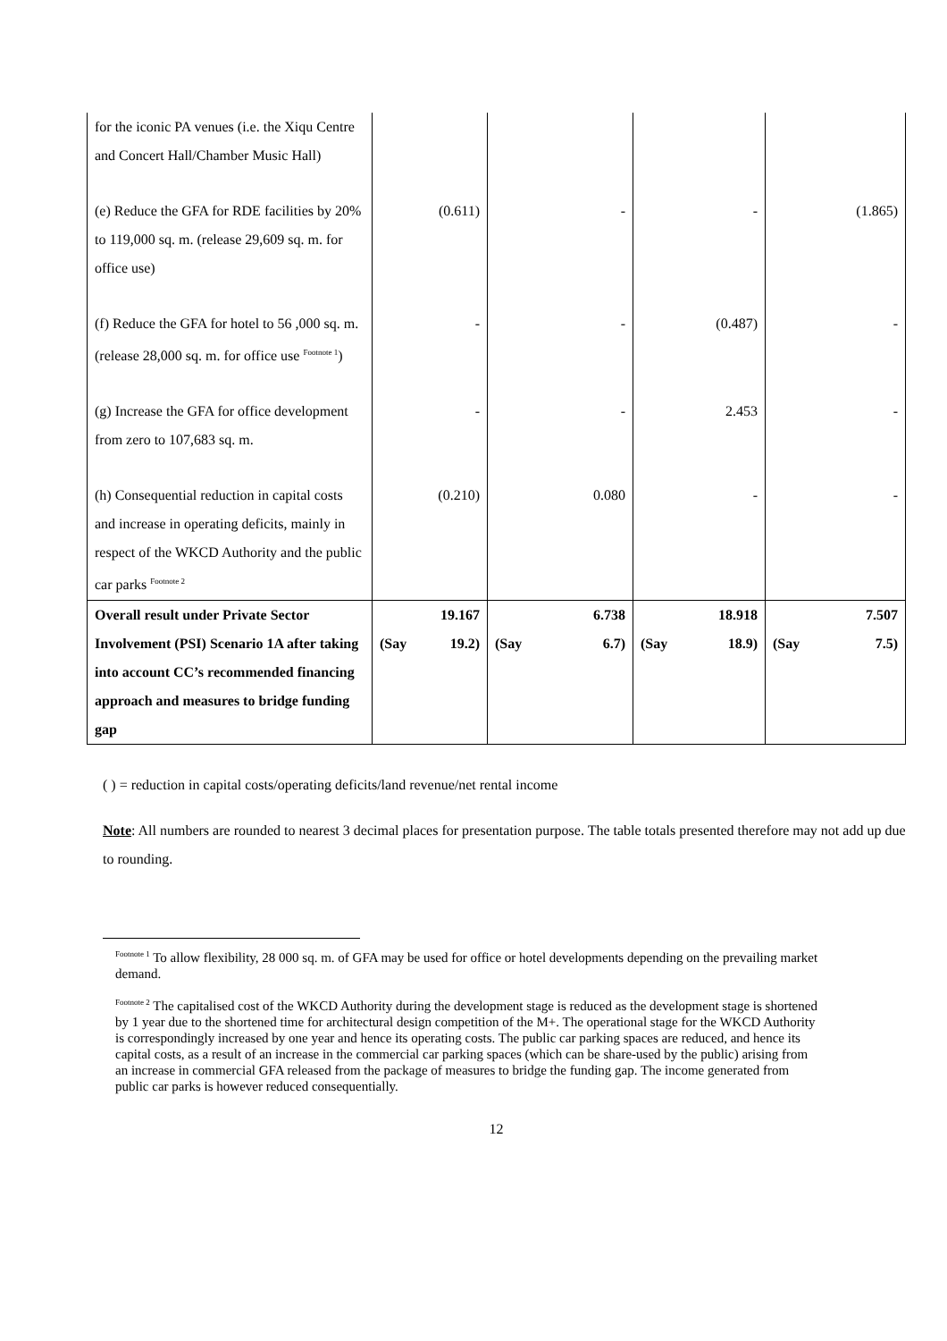| for the iconic PA venues (i.e. the Xiqu Centre and Concert Hall/Chamber Music Hall) | | | | |
| (e) Reduce the GFA for RDE facilities by 20% to 119,000 sq. m. (release 29,609 sq. m. for office use) | (0.611) | - | - | (1.865) |
| (f) Reduce the GFA for hotel to 56 ,000 sq. m. (release 28,000 sq. m. for office use <sup>Footnote 1</sup>) | - | - | (0.487) | - |
| (g) Increase the GFA for office development from zero to 107,683 sq. m. | - | - | 2.453 | - |
| (h) Consequential reduction in capital costs and increase in operating deficits, mainly in respect of the WKCD Authority and the public car parks <sup>Footnote 2</sup> | (0.210) | 0.080 | - | - |
| Overall result under Private Sector Involvement (PSI) Scenario 1A after taking into account CC’s recommended financing approach and measures to bridge funding gap | 19.167 (Say 19.2) | 6.738 (Say 6.7) | 18.918 (Say 18.9) | 7.507 (Say 7.5) |
( ) = reduction in capital costs/operating deficits/land revenue/net rental income
Note: All numbers are rounded to nearest 3 decimal places for presentation purpose. The table totals presented therefore may not add up due to rounding.
<sup>Footnote 1</sup> To allow flexibility, 28 000 sq. m. of GFA may be used for office or hotel developments depending on the prevailing market demand.
<sup>Footnote 2</sup> The capitalised cost of the WKCD Authority during the development stage is reduced as the development stage is shortened by 1 year due to the shortened time for architectural design competition of the M+. The operational stage for the WKCD Authority is correspondingly increased by one year and hence its operating costs. The public car parking spaces are reduced, and hence its capital costs, as a result of an increase in the commercial car parking spaces (which can be share-used by the public) arising from an increase in commercial GFA released from the package of measures to bridge the funding gap. The income generated from public car parks is however reduced consequentially.
12